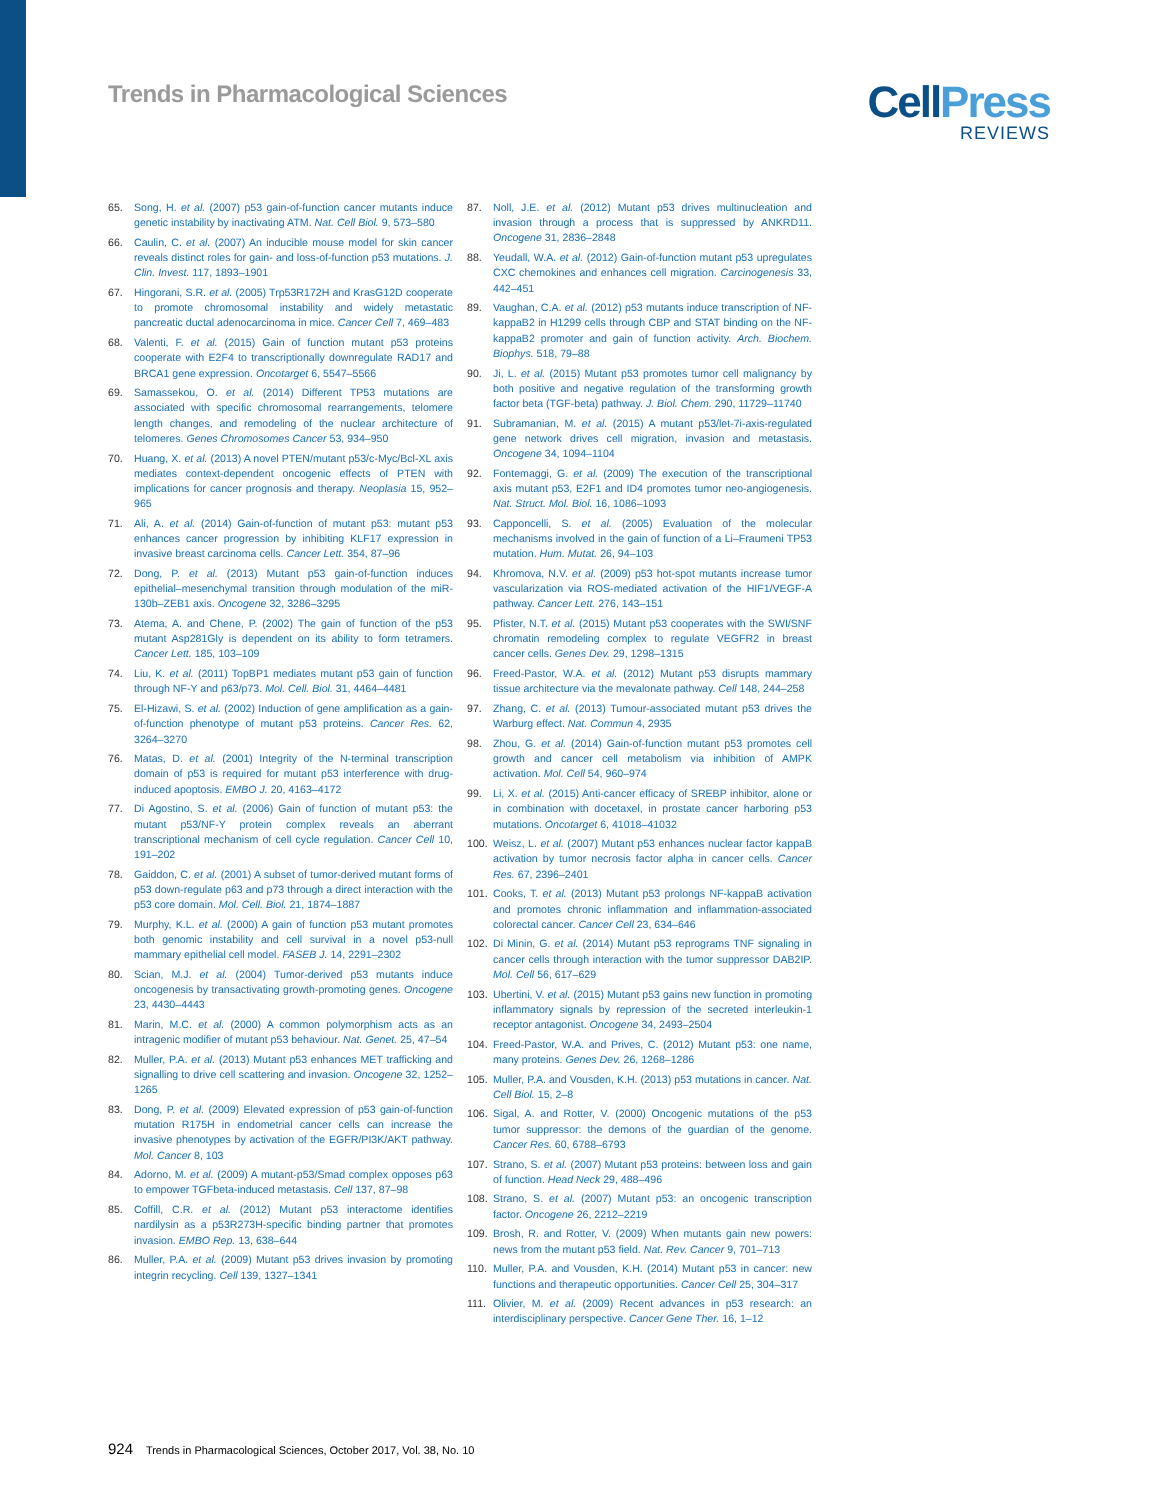Trends in Pharmacological Sciences
CellPress
REVIEWS
65. Song, H. et al. (2007) p53 gain-of-function cancer mutants induce genetic instability by inactivating ATM. Nat. Cell Biol. 9, 573–580
66. Caulin, C. et al. (2007) An inducible mouse model for skin cancer reveals distinct roles for gain- and loss-of-function p53 mutations. J. Clin. Invest. 117, 1893–1901
67. Hingorani, S.R. et al. (2005) Trp53R172H and KrasG12D cooperate to promote chromosomal instability and widely metastatic pancreatic ductal adenocarcinoma in mice. Cancer Cell 7, 469–483
68. Valenti, F. et al. (2015) Gain of function mutant p53 proteins cooperate with E2F4 to transcriptionally downregulate RAD17 and BRCA1 gene expression. Oncotarget 6, 5547–5566
69. Samassekou, O. et al. (2014) Different TP53 mutations are associated with specific chromosomal rearrangements, telomere length changes, and remodeling of the nuclear architecture of telomeres. Genes Chromosomes Cancer 53, 934–950
70. Huang, X. et al. (2013) A novel PTEN/mutant p53/c-Myc/Bcl-XL axis mediates context-dependent oncogenic effects of PTEN with implications for cancer prognosis and therapy. Neoplasia 15, 952–965
71. Ali, A. et al. (2014) Gain-of-function of mutant p53: mutant p53 enhances cancer progression by inhibiting KLF17 expression in invasive breast carcinoma cells. Cancer Lett. 354, 87–96
72. Dong, P. et al. (2013) Mutant p53 gain-of-function induces epithelial–mesenchymal transition through modulation of the miR-130b–ZEB1 axis. Oncogene 32, 3286–3295
73. Atema, A. and Chene, P. (2002) The gain of function of the p53 mutant Asp281Gly is dependent on its ability to form tetramers. Cancer Lett. 185, 103–109
74. Liu, K. et al. (2011) TopBP1 mediates mutant p53 gain of function through NF-Y and p63/p73. Mol. Cell. Biol. 31, 4464–4481
75. El-Hizawi, S. et al. (2002) Induction of gene amplification as a gain-of-function phenotype of mutant p53 proteins. Cancer Res. 62, 3264–3270
76. Matas, D. et al. (2001) Integrity of the N-terminal transcription domain of p53 is required for mutant p53 interference with drug-induced apoptosis. EMBO J. 20, 4163–4172
77. Di Agostino, S. et al. (2006) Gain of function of mutant p53: the mutant p53/NF-Y protein complex reveals an aberrant transcriptional mechanism of cell cycle regulation. Cancer Cell 10, 191–202
78. Gaiddon, C. et al. (2001) A subset of tumor-derived mutant forms of p53 down-regulate p63 and p73 through a direct interaction with the p53 core domain. Mol. Cell. Biol. 21, 1874–1887
79. Murphy, K.L. et al. (2000) A gain of function p53 mutant promotes both genomic instability and cell survival in a novel p53-null mammary epithelial cell model. FASEB J. 14, 2291–2302
80. Scian, M.J. et al. (2004) Tumor-derived p53 mutants induce oncogenesis by transactivating growth-promoting genes. Oncogene 23, 4430–4443
81. Marin, M.C. et al. (2000) A common polymorphism acts as an intragenic modifier of mutant p53 behaviour. Nat. Genet. 25, 47–54
82. Muller, P.A. et al. (2013) Mutant p53 enhances MET trafficking and signalling to drive cell scattering and invasion. Oncogene 32, 1252–1265
83. Dong, P. et al. (2009) Elevated expression of p53 gain-of-function mutation R175H in endometrial cancer cells can increase the invasive phenotypes by activation of the EGFR/PI3K/AKT pathway. Mol. Cancer 8, 103
84. Adorno, M. et al. (2009) A mutant-p53/Smad complex opposes p63 to empower TGFbeta-induced metastasis. Cell 137, 87–98
85. Coffill, C.R. et al. (2012) Mutant p53 interactome identifies nardilysin as a p53R273H-specific binding partner that promotes invasion. EMBO Rep. 13, 638–644
86. Muller, P.A. et al. (2009) Mutant p53 drives invasion by promoting integrin recycling. Cell 139, 1327–1341
87. Noll, J.E. et al. (2012) Mutant p53 drives multinucleation and invasion through a process that is suppressed by ANKRD11. Oncogene 31, 2836–2848
88. Yeudall, W.A. et al. (2012) Gain-of-function mutant p53 upregulates CXC chemokines and enhances cell migration. Carcinogenesis 33, 442–451
89. Vaughan, C.A. et al. (2012) p53 mutants induce transcription of NF-kappaB2 in H1299 cells through CBP and STAT binding on the NF-kappaB2 promoter and gain of function activity. Arch. Biochem. Biophys. 518, 79–88
90. Ji, L. et al. (2015) Mutant p53 promotes tumor cell malignancy by both positive and negative regulation of the transforming growth factor beta (TGF-beta) pathway. J. Biol. Chem. 290, 11729–11740
91. Subramanian, M. et al. (2015) A mutant p53/let-7i-axis-regulated gene network drives cell migration, invasion and metastasis. Oncogene 34, 1094–1104
92. Fontemaggi, G. et al. (2009) The execution of the transcriptional axis mutant p53, E2F1 and ID4 promotes tumor neo-angiogenesis. Nat. Struct. Mol. Biol. 16, 1086–1093
93. Capponcelli, S. et al. (2005) Evaluation of the molecular mechanisms involved in the gain of function of a Li–Fraumeni TP53 mutation. Hum. Mutat. 26, 94–103
94. Khromova, N.V. et al. (2009) p53 hot-spot mutants increase tumor vascularization via ROS-mediated activation of the HIF1/VEGF-A pathway. Cancer Lett. 276, 143–151
95. Pfister, N.T. et al. (2015) Mutant p53 cooperates with the SWI/SNF chromatin remodeling complex to regulate VEGFR2 in breast cancer cells. Genes Dev. 29, 1298–1315
96. Freed-Pastor, W.A. et al. (2012) Mutant p53 disrupts mammary tissue architecture via the mevalonate pathway. Cell 148, 244–258
97. Zhang, C. et al. (2013) Tumour-associated mutant p53 drives the Warburg effect. Nat. Commun 4, 2935
98. Zhou, G. et al. (2014) Gain-of-function mutant p53 promotes cell growth and cancer cell metabolism via inhibition of AMPK activation. Mol. Cell 54, 960–974
99. Li, X. et al. (2015) Anti-cancer efficacy of SREBP inhibitor, alone or in combination with docetaxel, in prostate cancer harboring p53 mutations. Oncotarget 6, 41018–41032
100. Weisz, L. et al. (2007) Mutant p53 enhances nuclear factor kappaB activation by tumor necrosis factor alpha in cancer cells. Cancer Res. 67, 2396–2401
101. Cooks, T. et al. (2013) Mutant p53 prolongs NF-kappaB activation and promotes chronic inflammation and inflammation-associated colorectal cancer. Cancer Cell 23, 634–646
102. Di Minin, G. et al. (2014) Mutant p53 reprograms TNF signaling in cancer cells through interaction with the tumor suppressor DAB2IP. Mol. Cell 56, 617–629
103. Ubertini, V. et al. (2015) Mutant p53 gains new function in promoting inflammatory signals by repression of the secreted interleukin-1 receptor antagonist. Oncogene 34, 2493–2504
104. Freed-Pastor, W.A. and Prives, C. (2012) Mutant p53: one name, many proteins. Genes Dev. 26, 1268–1286
105. Muller, P.A. and Vousden, K.H. (2013) p53 mutations in cancer. Nat. Cell Biol. 15, 2–8
106. Sigal, A. and Rotter, V. (2000) Oncogenic mutations of the p53 tumor suppressor: the demons of the guardian of the genome. Cancer Res. 60, 6788–6793
107. Strano, S. et al. (2007) Mutant p53 proteins: between loss and gain of function. Head Neck 29, 488–496
108. Strano, S. et al. (2007) Mutant p53: an oncogenic transcription factor. Oncogene 26, 2212–2219
109. Brosh, R. and Rotter, V. (2009) When mutants gain new powers: news from the mutant p53 field. Nat. Rev. Cancer 9, 701–713
110. Muller, P.A. and Vousden, K.H. (2014) Mutant p53 in cancer: new functions and therapeutic opportunities. Cancer Cell 25, 304–317
111. Olivier, M. et al. (2009) Recent advances in p53 research: an interdisciplinary perspective. Cancer Gene Ther. 16, 1–12
924 Trends in Pharmacological Sciences, October 2017, Vol. 38, No. 10